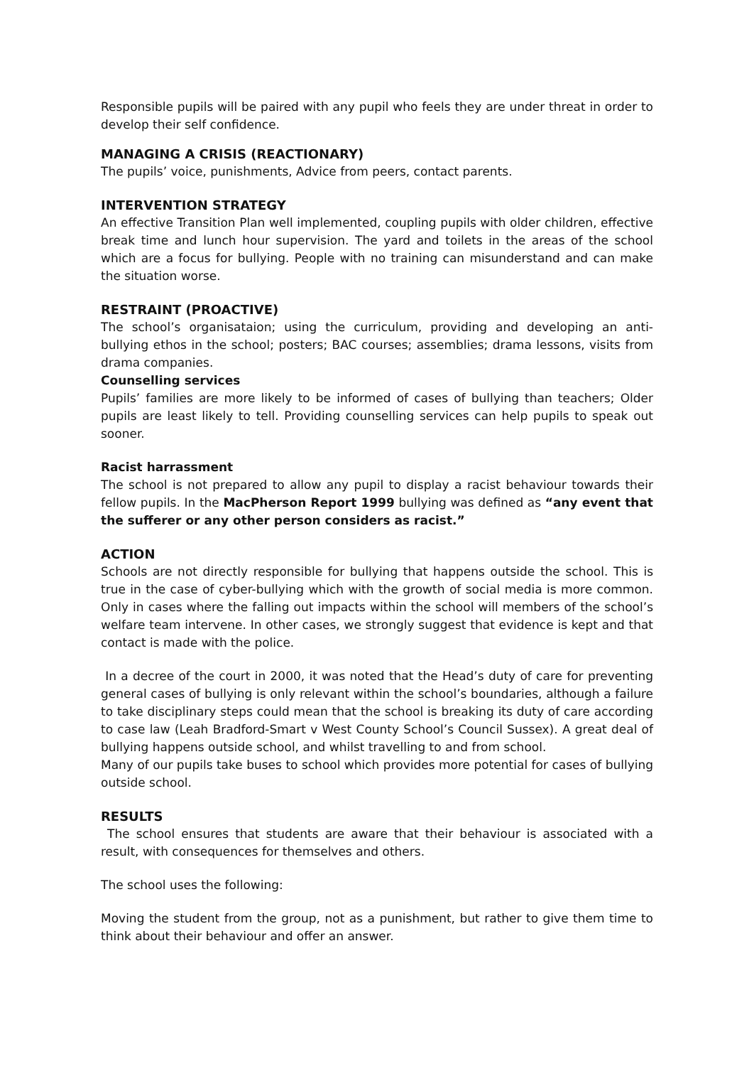Responsible pupils will be paired with any pupil who feels they are under threat in order to develop their self confidence.
MANAGING A CRISIS (REACTIONARY)
The pupils’ voice, punishments, Advice from peers, contact parents.
INTERVENTION STRATEGY
An effective Transition Plan well implemented, coupling pupils with older children, effective break time and lunch hour supervision. The yard and toilets in the areas of the school which are a focus for bullying. People with no training can misunderstand and can make the situation worse.
RESTRAINT (PROACTIVE)
The school’s organisataion; using the curriculum, providing and developing an anti-bullying ethos in the school; posters; BAC courses; assemblies; drama lessons, visits from drama companies.
Counselling services
Pupils’ families are more likely to be informed of cases of bullying than teachers; Older pupils are least likely to tell. Providing counselling services can help pupils to speak out sooner.
Racist harrassment
The school is not prepared to allow any pupil to display a racist behaviour towards their fellow pupils. In the MacPherson Report 1999 bullying was defined as “any event that the sufferer or any other person considers as racist.”
ACTION
Schools are not directly responsible for bullying that happens outside the school. This is true in the case of cyber-bullying which with the growth of social media is more common. Only in cases where the falling out impacts within the school will members of the school’s welfare team intervene. In other cases, we strongly suggest that evidence is kept and that contact is made with the police.
In a decree of the court in 2000, it was noted that the Head’s duty of care for preventing general cases of bullying is only relevant within the school’s boundaries, although a failure to take disciplinary steps could mean that the school is breaking its duty of care according to case law (Leah Bradford-Smart v West County School’s Council Sussex). A great deal of bullying happens outside school, and whilst travelling to and from school.
Many of our pupils take buses to school which provides more potential for cases of bullying outside school.
RESULTS
The school ensures that students are aware that their behaviour is associated with a result, with consequences for themselves and others.
The school uses the following:
Moving the student from the group, not as a punishment, but rather to give them time to think about their behaviour and offer an answer.